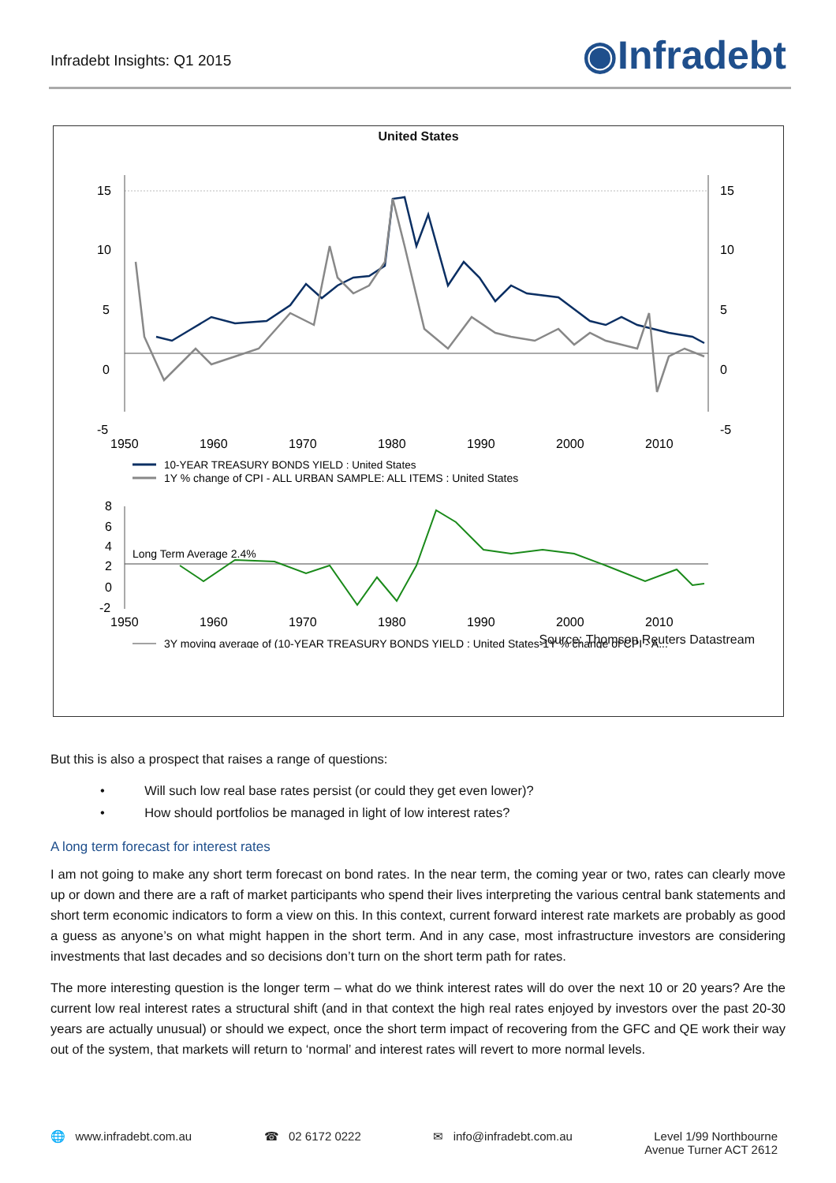Infradebt Insights: Q1 2015 ◉Infradebt
United States
15
10
5
0
-5
15
10
5
0
-5
1950
1960
1970
1980
1990
2000
2010
10-YEAR TREASURY BONDS YIELD : United States
1Y % change of CPI - ALL URBAN SAMPLE: ALL ITEMS : United States
8
6
4
2
0
-2
Long Term Average 2.4%
1950
1960
1970
1980
1990
2000
2010
3Y moving average of (10-YEAR TREASURY BONDS YIELD : United States-1Y % change of CPI - A...
Source: Thomson Reuters Datastream
But this is also a prospect that raises a range of questions:
• Will such low real base rates persist (or could they get even lower)?
• How should portfolios be managed in light of low interest rates?
A long term forecast for interest rates
I am not going to make any short term forecast on bond rates. In the near term, the coming year or two, rates can clearly move up or down and there are a raft of market participants who spend their lives interpreting the various central bank statements and short term economic indicators to form a view on this. In this context, current forward interest rate markets are probably as good a guess as anyone’s on what might happen in the short term. And in any case, most infrastructure investors are considering investments that last decades and so decisions don’t turn on the short term path for rates.
The more interesting question is the longer term – what do we think interest rates will do over the next 10 or 20 years? Are the current low real interest rates a structural shift (and in that context the high real rates enjoyed by investors over the past 20-30 years are actually unusual) or should we expect, once the short term impact of recovering from the GFC and QE work their way out of the system, that markets will return to ‘normal’ and interest rates will revert to more normal levels.
🌐 www.infradebt.com.au ☎ 02 6172 0222 ✉ info@infradebt.com.au Level 1/99 Northbourne
Avenue Turner ACT 2612